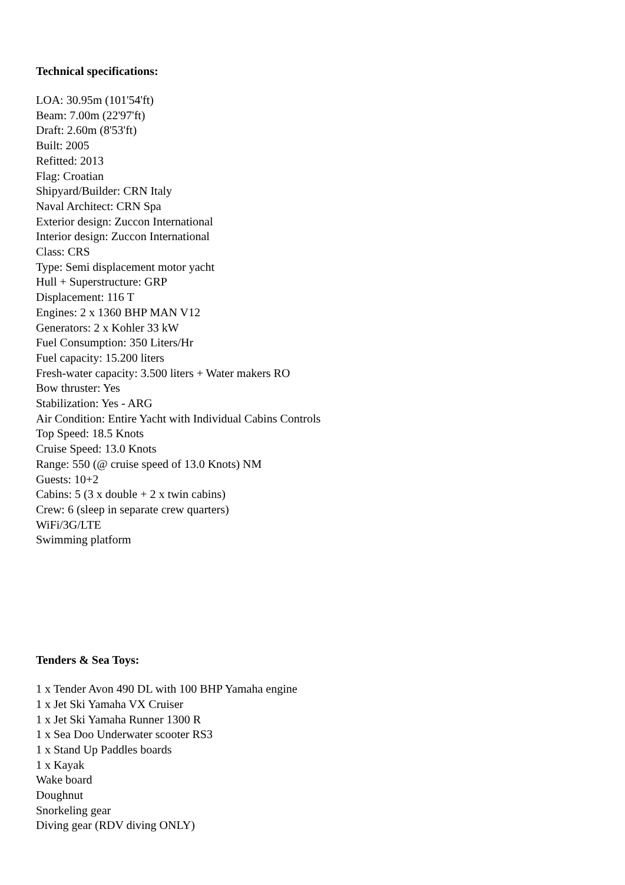Technical specifications:
LOA: 30.95m (101'54'ft)
Beam: 7.00m (22'97'ft)
Draft: 2.60m (8'53'ft)
Built: 2005
Refitted: 2013
Flag: Croatian
Shipyard/Builder: CRN Italy
Naval Architect: CRN Spa
Exterior design: Zuccon International
Interior design: Zuccon International
Class: CRS
Type: Semi displacement motor yacht
Hull + Superstructure: GRP
Displacement: 116 T
Engines: 2 x 1360 BHP MAN V12
Generators: 2 x Kohler 33 kW
Fuel Consumption: 350 Liters/Hr
Fuel capacity: 15.200 liters
Fresh-water capacity: 3.500 liters + Water makers RO
Bow thruster: Yes
Stabilization: Yes - ARG
Air Condition: Entire Yacht with Individual Cabins Controls
Top Speed: 18.5 Knots
Cruise Speed: 13.0 Knots
Range: 550 (@ cruise speed of 13.0 Knots) NM
Guests: 10+2
Cabins: 5 (3 x double + 2 x twin cabins)
Crew: 6 (sleep in separate crew quarters)
WiFi/3G/LTE
Swimming platform
Tenders & Sea Toys:
1 x Tender Avon 490 DL with 100 BHP Yamaha engine
1 x Jet Ski Yamaha VX Cruiser
1 x Jet Ski Yamaha Runner 1300 R
1 x Sea Doo Underwater scooter RS3
1 x Stand Up Paddles boards
1 x Kayak
Wake board
Doughnut
Snorkeling gear
Diving gear (RDV diving ONLY)